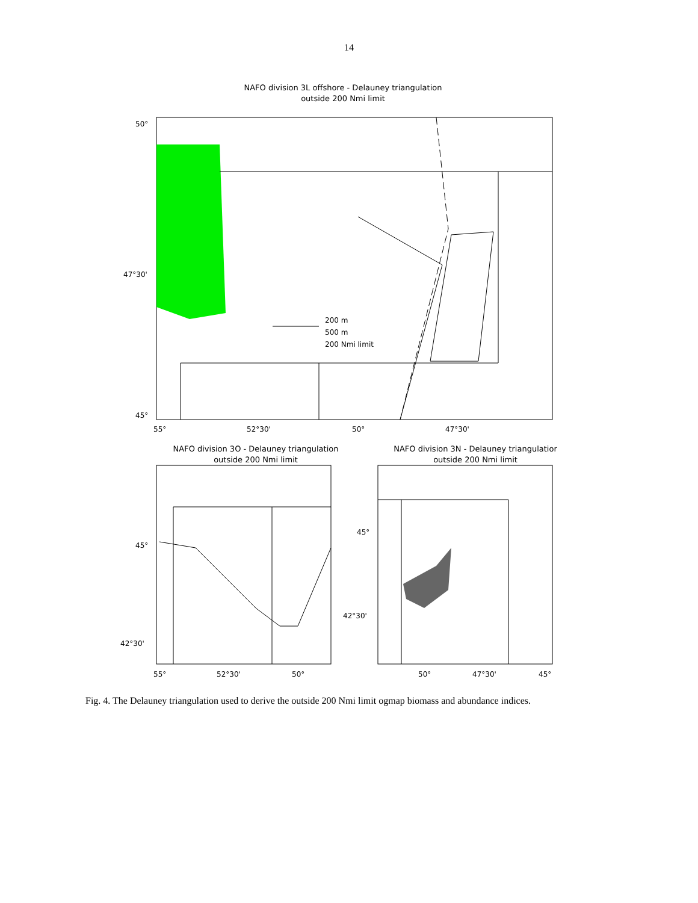14
NAFO division 3L offshore - Delauney triangulation
outside 200 Nmi limit
200 m
500 m
200 Nmi limit
50°
47°30'
45°
55°
52°30'
50°
47°30'
NAFO division 3O - Delauney triangulation
outside 200 Nmi limit
NAFO division 3N - Delauney triangulatior
outside 200 Nmi limit
45°
42°30'
55°
52°30'
50°
45°
42°30'
50°
47°30'
45°
Fig. 4. The Delauney triangulation used to derive the outside 200 Nmi limit ogmap biomass and abundance indices.